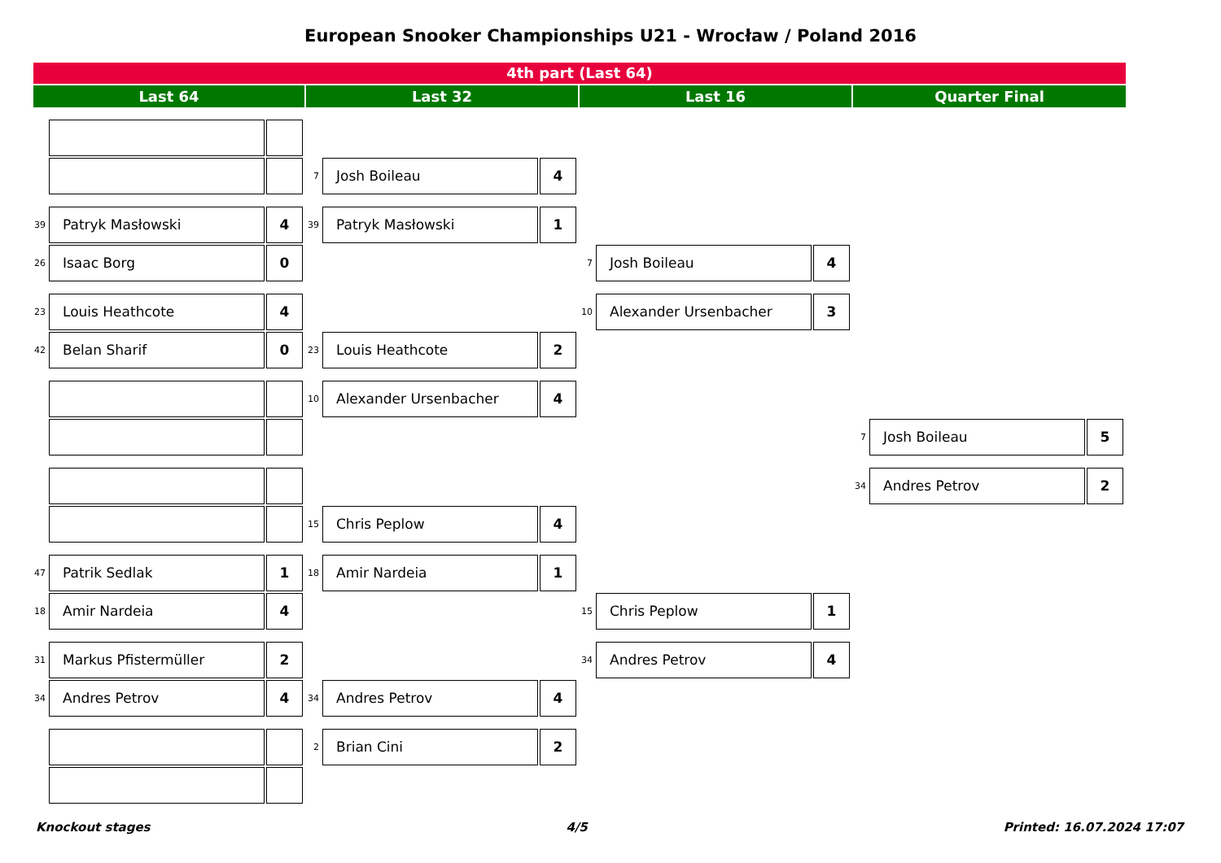European Snooker Championships U21 - Wrocław / Poland 2016
4th part (Last 64)
Last 64
Last 32
Last 16
Quarter Final
7 Josh Boileau 4
39 Patryk Masłowski 4
39 Patryk Masłowski 1
26 Isaac Borg 0
7 Josh Boileau 4
23 Louis Heathcote 4
10 Alexander Ursenbacher 3
42 Belan Sharif 0
23 Louis Heathcote 2
10 Alexander Ursenbacher 4
7 Josh Boileau 5
34 Andres Petrov 2
15 Chris Peplow 4
47 Patrik Sedlak 1
18 Amir Nardeia 1
18 Amir Nardeia 4
15 Chris Peplow 1
31 Markus Pfistermüller 2
34 Andres Petrov 4
34 Andres Petrov 4
34 Andres Petrov 4
2 Brian Cini 2
Knockout stages 4/5 Printed: 16.07.2024 17:07